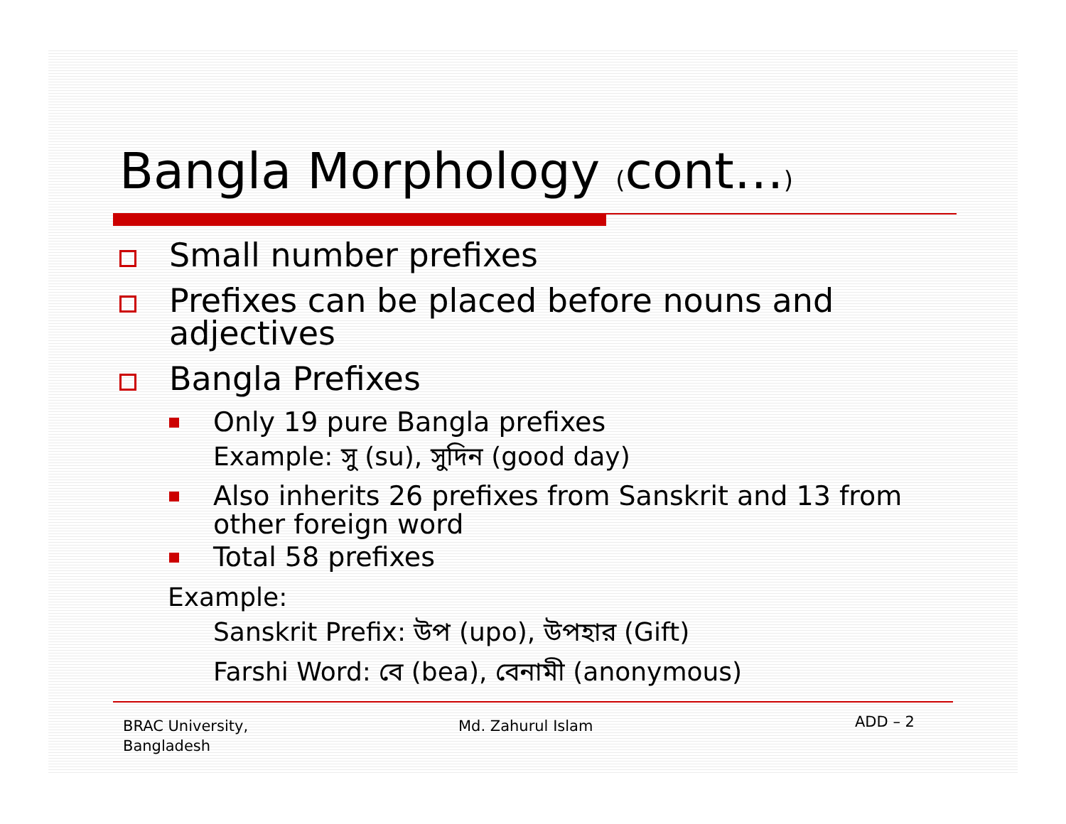Bangla Morphology (cont…)
Small number prefixes
Prefixes can be placed before nouns and adjectives
Bangla Prefixes
Only 19 pure Bangla prefixes
Example: সু (su), সুদিন (good day)
Also inherits 26 prefixes from Sanskrit and 13 from other foreign word
Total 58 prefixes
Example:
Sanskrit Prefix: উপ (upo), উপহার (Gift)
Farshi Word: বে (bea), বেনামী (anonymous)
BRAC University,
Bangladesh
Md. Zahurul Islam ADD – 2